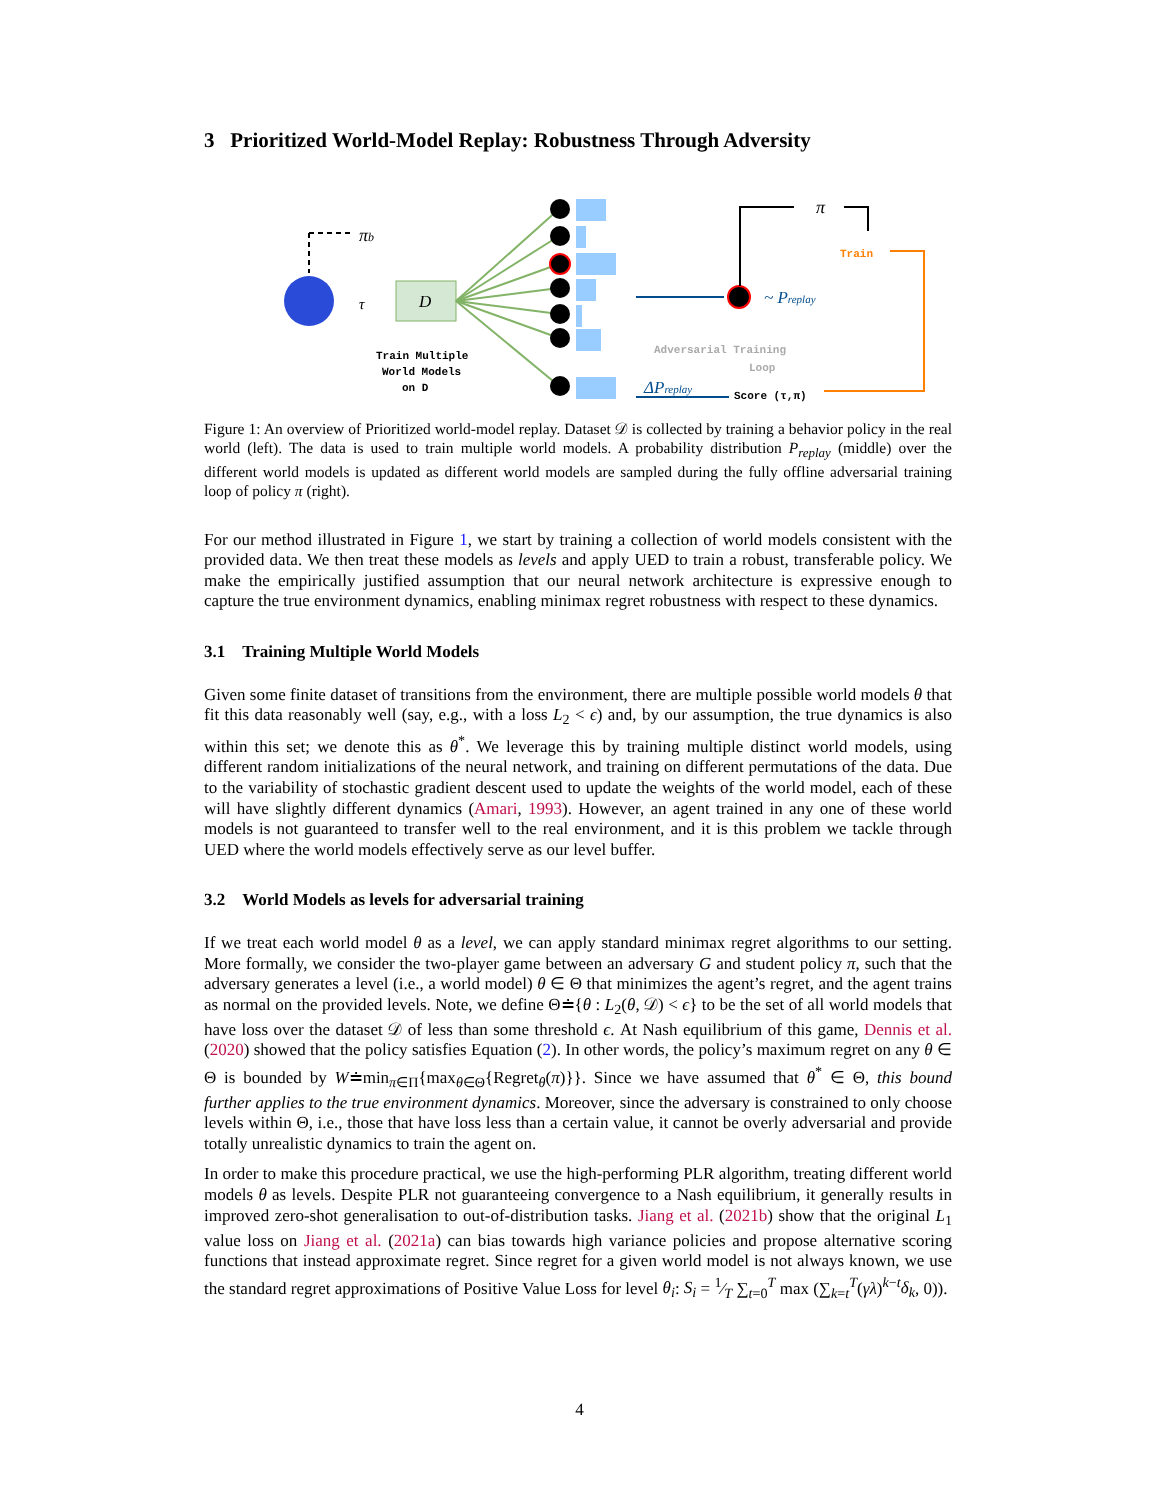3 Prioritized World-Model Replay: Robustness Through Adversity
πb
τ
D
Train Multiple
World Models
on D
~ Preplay
π
Train
Adversarial Training
Loop
ΔPreplay
Score (τ,π)
Figure 1: An overview of Prioritized world-model replay. Dataset 𝒟 is collected by training a behavior policy in the real world (left). The data is used to train multiple world models. A probability distribution P<sub>replay</sub> (middle) over the different world models is updated as different world models are sampled during the fully offline adversarial training loop of policy π (right).
For our method illustrated in Figure 1, we start by training a collection of world models consistent with the provided data. We then treat these models as levels and apply UED to train a robust, transferable policy. We make the empirically justified assumption that our neural network architecture is expressive enough to capture the true environment dynamics, enabling minimax regret robustness with respect to these dynamics.
3.1 Training Multiple World Models
Given some finite dataset of transitions from the environment, there are multiple possible world models θ that fit this data reasonably well (say, e.g., with a loss L<sub>2</sub> < ϵ) and, by our assumption, the true dynamics is also within this set; we denote this as θ<sup>*</sup>. We leverage this by training multiple distinct world models, using different random initializations of the neural network, and training on different permutations of the data. Due to the variability of stochastic gradient descent used to update the weights of the world model, each of these will have slightly different dynamics (Amari, 1993). However, an agent trained in any one of these world models is not guaranteed to transfer well to the real environment, and it is this problem we tackle through UED where the world models effectively serve as our level buffer.
3.2 World Models as levels for adversarial training
If we treat each world model θ as a level, we can apply standard minimax regret algorithms to our setting. More formally, we consider the two-player game between an adversary G and student policy π, such that the adversary generates a level (i.e., a world model) θ ∈ Θ that minimizes the agent’s regret, and the agent trains as normal on the provided levels. Note, we define Θ≐{θ : L<sub>2</sub>(θ, 𝒟) < ϵ} to be the set of all world models that have loss over the dataset 𝒟 of less than some threshold ϵ. At Nash equilibrium of this game, Dennis et al. (2020) showed that the policy satisfies Equation (2). In other words, the policy’s maximum regret on any θ ∈ Θ is bounded by W≐min<sub>π∈Π</sub>{max<sub>θ∈Θ</sub>{Regret<sub>θ</sub>(π)}}. Since we have assumed that θ<sup>*</sup> ∈ Θ, this bound further applies to the true environment dynamics. Moreover, since the adversary is constrained to only choose levels within Θ, i.e., those that have loss less than a certain value, it cannot be overly adversarial and provide totally unrealistic dynamics to train the agent on.
In order to make this procedure practical, we use the high-performing PLR algorithm, treating different world models θ as levels. Despite PLR not guaranteeing convergence to a Nash equilibrium, it generally results in improved zero-shot generalisation to out-of-distribution tasks. Jiang et al. (2021b) show that the original L<sub>1</sub> value loss on Jiang et al. (2021a) can bias towards high variance policies and propose alternative scoring functions that instead approximate regret. Since regret for a given world model is not always known, we use the standard regret approximations of Positive Value Loss for level θ<sub>i</sub>: S<sub>i</sub> = 1⁄T ∑<sub>t=0</sub><sup>T</sup> max (∑<sub>k=t</sub><sup>T</sup>(γλ)<sup>k−t</sup>δ<sub>k</sub>, 0)).
4